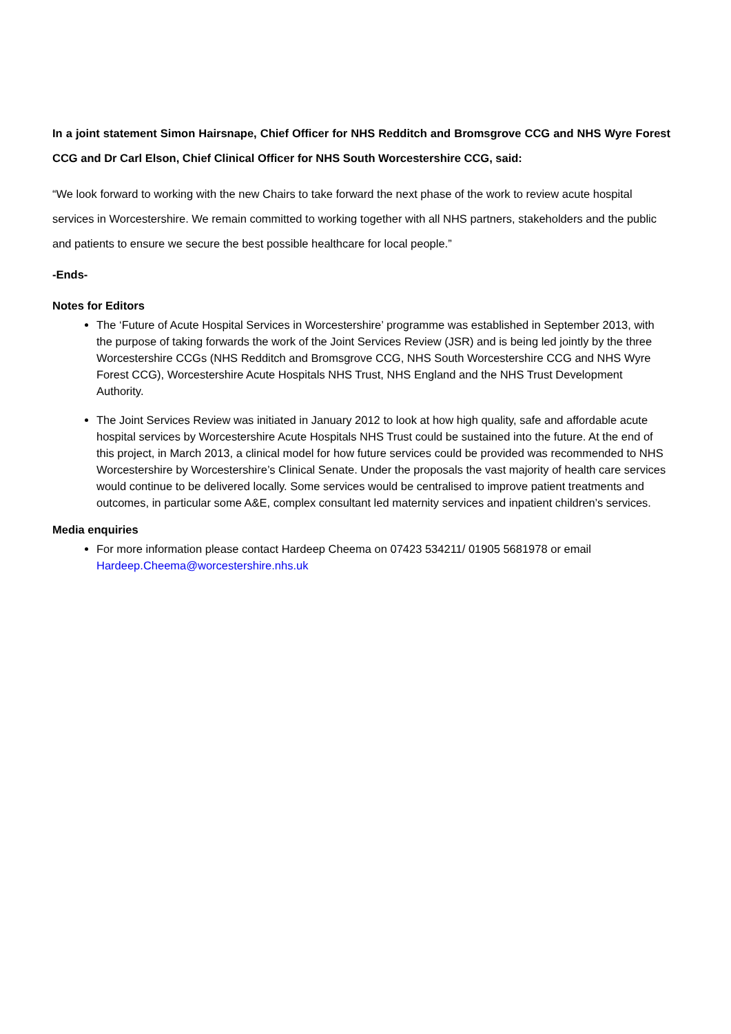In a joint statement Simon Hairsnape, Chief Officer for NHS Redditch and Bromsgrove CCG and NHS Wyre Forest CCG and Dr Carl Elson, Chief Clinical Officer for NHS South Worcestershire CCG, said:
“We look forward to working with the new Chairs to take forward the next phase of the work to review acute hospital services in Worcestershire. We remain committed to working together with all NHS partners, stakeholders and the public and patients to ensure we secure the best possible healthcare for local people.”
-Ends-
Notes for Editors
The ‘Future of Acute Hospital Services in Worcestershire’ programme was established in September 2013, with the purpose of taking forwards the work of the Joint Services Review (JSR) and is being led jointly by the three Worcestershire CCGs (NHS Redditch and Bromsgrove CCG, NHS South Worcestershire CCG and NHS Wyre Forest CCG), Worcestershire Acute Hospitals NHS Trust, NHS England and the NHS Trust Development Authority.
The Joint Services Review was initiated in January 2012 to look at how high quality, safe and affordable acute hospital services by Worcestershire Acute Hospitals NHS Trust could be sustained into the future. At the end of this project, in March 2013, a clinical model for how future services could be provided was recommended to NHS Worcestershire by Worcestershire’s Clinical Senate. Under the proposals the vast majority of health care services would continue to be delivered locally. Some services would be centralised to improve patient treatments and outcomes, in particular some A&E, complex consultant led maternity services and inpatient children’s services.
Media enquiries
For more information please contact Hardeep Cheema on 07423 534211/ 01905 5681978 or email Hardeep.Cheema@worcestershire.nhs.uk